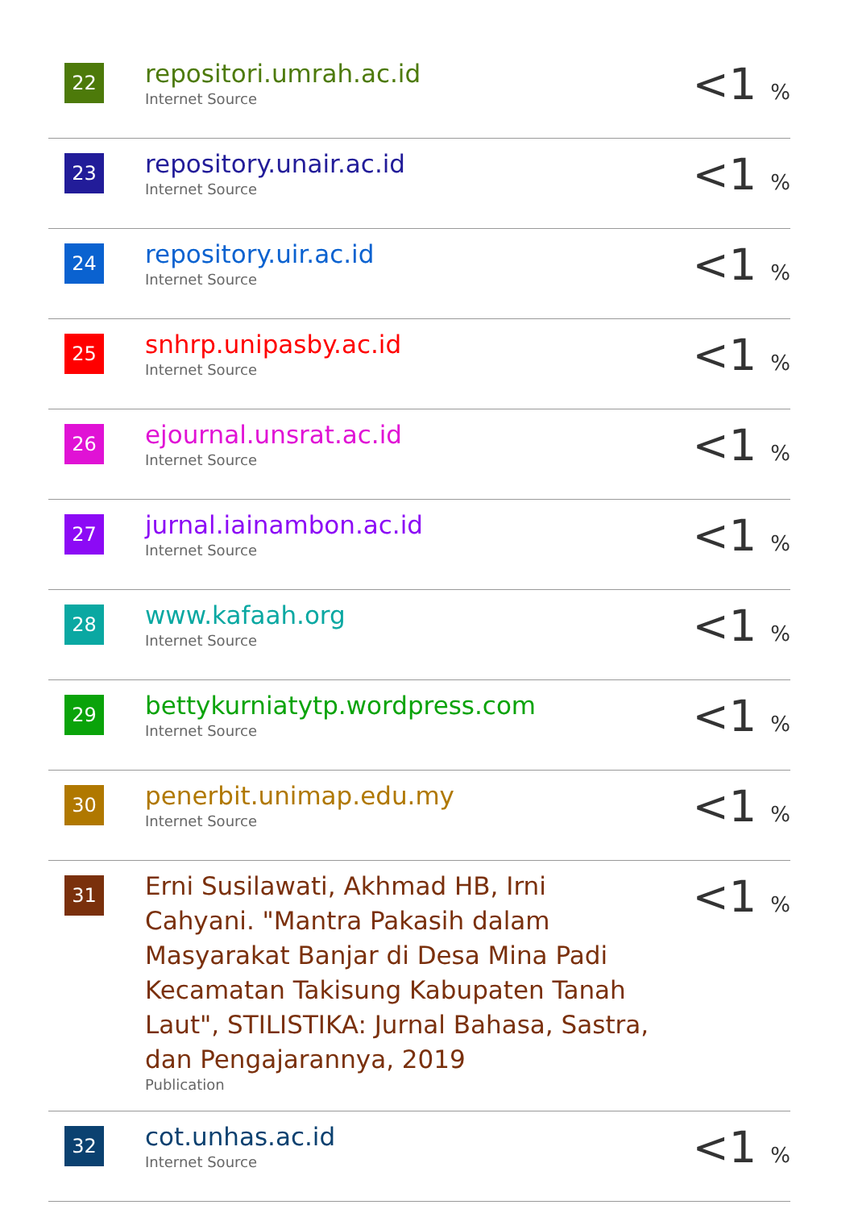| 22 | repositori.umrah.ac.id Internet Source | <1 % |
| 23 | repository.unair.ac.id Internet Source | <1 % |
| 24 | repository.uir.ac.id Internet Source | <1 % |
| 25 | snhrp.unipasby.ac.id Internet Source | <1 % |
| 26 | ejournal.unsrat.ac.id Internet Source | <1 % |
| 27 | jurnal.iainambon.ac.id Internet Source | <1 % |
| 28 | www.kafaah.org Internet Source | <1 % |
| 29 | bettykurniatytp.wordpress.com Internet Source | <1 % |
| 30 | penerbit.unimap.edu.my Internet Source | <1 % |
| 31 | Erni Susilawati, Akhmad HB, Irni Cahyani. "Mantra Pakasih dalam Masyarakat Banjar di Desa Mina Padi Kecamatan Takisung Kabupaten Tanah Laut", STILISTIKA: Jurnal Bahasa, Sastra, dan Pengajarannya, 2019 Publication | <1 % |
| 32 | cot.unhas.ac.id Internet Source | <1 % |